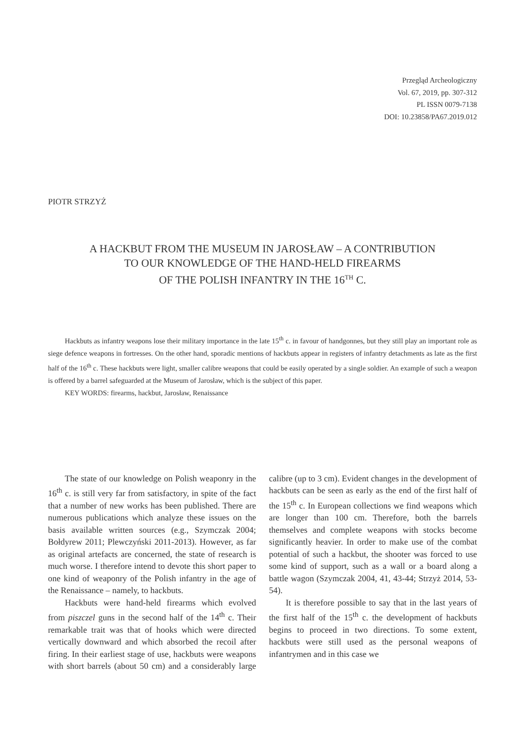Przegląd Archeologiczny
Vol. 67, 2019, pp. 307-312
PL ISSN 0079-7138
DOI: 10.23858/PA67.2019.012
PIOTR STRZYŻ
A HACKBUT FROM THE MUSEUM IN JAROSŁAW – A CONTRIBUTION
TO OUR KNOWLEDGE OF THE HAND-HELD FIREARMS
OF THE POLISH INFANTRY IN THE 16<sup>TH</sup> C.
Hackbuts as infantry weapons lose their military importance in the late 15<sup>th</sup> c. in favour of handgonnes, but they still play an important role as siege defence weapons in fortresses. On the other hand, sporadic mentions of hackbuts appear in registers of infantry detachments as late as the first half of the 16<sup>th</sup> c. These hackbuts were light, smaller calibre weapons that could be easily operated by a single soldier. An example of such a weapon is offered by a barrel safeguarded at the Museum of Jarosław, which is the subject of this paper.
KEY WORDS: firearms, hackbut, Jarosław, Renaissance
The state of our knowledge on Polish weaponry in the 16<sup>th</sup> c. is still very far from satisfactory, in spite of the fact that a number of new works has been published. There are numerous publications which analyze these issues on the basis available written sources (e.g., Szymczak 2004; Bołdyrew 2011; Plewczyński 2011-2013). However, as far as original artefacts are concerned, the state of research is much worse. I therefore intend to devote this short paper to one kind of weaponry of the Polish infantry in the age of the Renaissance – namely, to hackbuts.
Hackbuts were hand-held firearms which evolved from piszczel guns in the second half of the 14<sup>th</sup> c. Their remarkable trait was that of hooks which were directed vertically downward and which absorbed the recoil after firing. In their earliest stage of use, hackbuts were weapons with short barrels (about 50 cm) and a considerably large calibre (up to 3 cm). Evident changes in the development of hackbuts can be seen as early as the end of the first half of the 15<sup>th</sup> c. In European collections we find weapons which are longer than 100 cm. Therefore, both the barrels themselves and complete weapons with stocks become significantly heavier. In order to make use of the combat potential of such a hackbut, the shooter was forced to use some kind of support, such as a wall or a board along a battle wagon (Szymczak 2004, 41, 43-44; Strzyż 2014, 53-54).
It is therefore possible to say that in the last years of the first half of the 15<sup>th</sup> c. the development of hackbuts begins to proceed in two directions. To some extent, hackbuts were still used as the personal weapons of infantrymen and in this case we